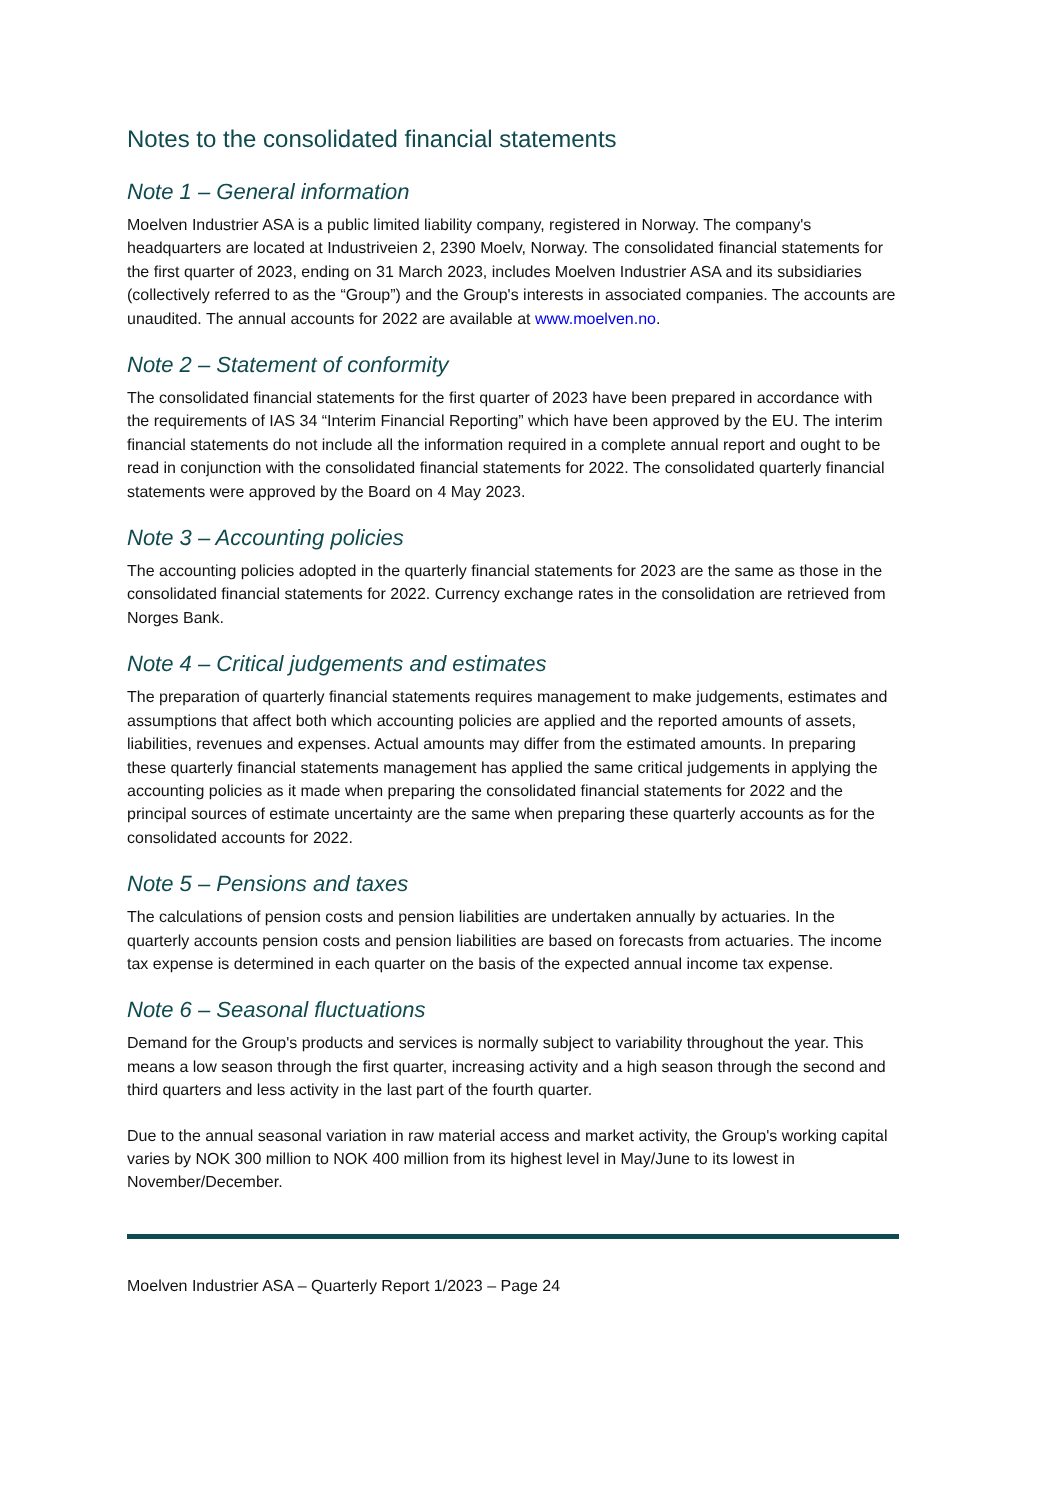Notes to the consolidated financial statements
Note 1 – General information
Moelven Industrier ASA is a public limited liability company, registered in Norway. The company's headquarters are located at Industriveien 2, 2390 Moelv, Norway. The consolidated financial statements for the first quarter of 2023, ending on 31 March 2023, includes Moelven Industrier ASA and its subsidiaries (collectively referred to as the “Group”) and the Group's interests in associated companies. The accounts are unaudited. The annual accounts for 2022 are available at www.moelven.no.
Note 2 – Statement of conformity
The consolidated financial statements for the first quarter of 2023 have been prepared in accordance with the requirements of IAS 34 “Interim Financial Reporting” which have been approved by the EU. The interim financial statements do not include all the information required in a complete annual report and ought to be read in conjunction with the consolidated financial statements for 2022. The consolidated quarterly financial statements were approved by the Board on 4 May 2023.
Note 3 – Accounting policies
The accounting policies adopted in the quarterly financial statements for 2023 are the same as those in the consolidated financial statements for 2022. Currency exchange rates in the consolidation are retrieved from Norges Bank.
Note 4 – Critical judgements and estimates
The preparation of quarterly financial statements requires management to make judgements, estimates and assumptions that affect both which accounting policies are applied and the reported amounts of assets, liabilities, revenues and expenses. Actual amounts may differ from the estimated amounts. In preparing these quarterly financial statements management has applied the same critical judgements in applying the accounting policies as it made when preparing the consolidated financial statements for 2022 and the principal sources of estimate uncertainty are the same when preparing these quarterly accounts as for the consolidated accounts for 2022.
Note 5 – Pensions and taxes
The calculations of pension costs and pension liabilities are undertaken annually by actuaries. In the quarterly accounts pension costs and pension liabilities are based on forecasts from actuaries. The income tax expense is determined in each quarter on the basis of the expected annual income tax expense.
Note 6 – Seasonal fluctuations
Demand for the Group's products and services is normally subject to variability throughout the year. This means a low season through the first quarter, increasing activity and a high season through the second and third quarters and less activity in the last part of the fourth quarter.
Due to the annual seasonal variation in raw material access and market activity, the Group's working capital varies by NOK 300 million to NOK 400 million from its highest level in May/June to its lowest in November/December.
Moelven Industrier ASA – Quarterly Report 1/2023 – Page 24